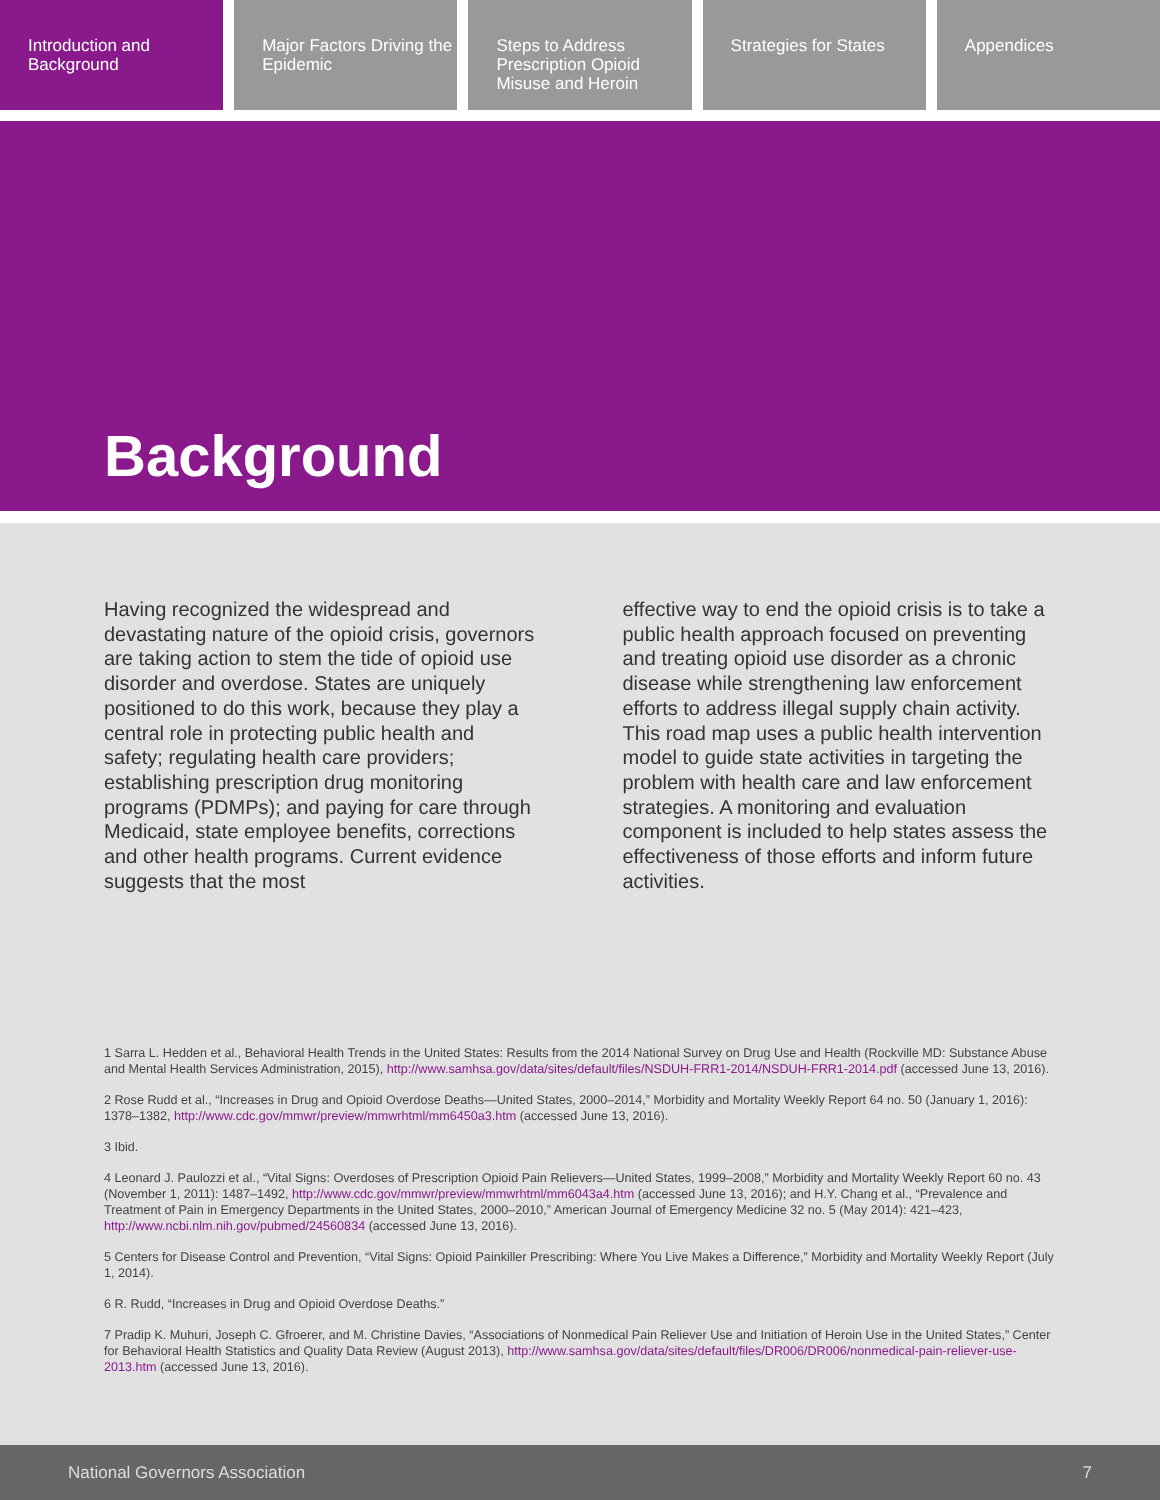Introduction and Background Major Factors Driving the Epidemic
Steps to Address Prescription Opioid Misuse and Heroin
Strategies for States Appendices
Background
Having recognized the widespread and devastating nature of the opioid crisis, governors are taking action to stem the tide of opioid use disorder and overdose. States are uniquely positioned to do this work, because they play a central role in protecting public health and safety; regulating health care providers; establishing prescription drug monitoring programs (PDMPs); and paying for care through Medicaid, state employee benefits, corrections and other health programs. Current evidence suggests that the most
effective way to end the opioid crisis is to take a public health approach focused on preventing and treating opioid use disorder as a chronic disease while strengthening law enforcement efforts to address illegal supply chain activity. This road map uses a public health intervention model to guide state activities in targeting the problem with health care and law enforcement strategies. A monitoring and evaluation component is included to help states assess the effectiveness of those efforts and inform future activities.
1 Sarra L. Hedden et al., Behavioral Health Trends in the United States: Results from the 2014 National Survey on Drug Use and Health (Rockville MD: Substance Abuse and Mental Health Services Administration, 2015), http://www.samhsa.gov/data/sites/default/files/NSDUH-FRR1-2014/NSDUH-FRR1-2014.pdf (accessed June 13, 2016).
2 Rose Rudd et al., “Increases in Drug and Opioid Overdose Deaths—United States, 2000–2014,” Morbidity and Mortality Weekly Report 64 no. 50 (January 1, 2016): 1378–1382, http://www.cdc.gov/mmwr/preview/mmwrhtml/mm6450a3.htm (accessed June 13, 2016).
3 Ibid.
4 Leonard J. Paulozzi et al., “Vital Signs: Overdoses of Prescription Opioid Pain Relievers—United States, 1999–2008,” Morbidity and Mortality Weekly Report 60 no. 43 (November 1, 2011): 1487–1492, http://www.cdc.gov/mmwr/preview/mmwrhtml/mm6043a4.htm (accessed June 13, 2016); and H.Y. Chang et al., “Prevalence and Treatment of Pain in Emergency Departments in the United States, 2000–2010,” American Journal of Emergency Medicine 32 no. 5 (May 2014): 421–423, http://www.ncbi.nlm.nih.gov/pubmed/24560834 (accessed June 13, 2016).
5 Centers for Disease Control and Prevention, “Vital Signs: Opioid Painkiller Prescribing: Where You Live Makes a Difference,” Morbidity and Mortality Weekly Report (July 1, 2014).
6 R. Rudd, “Increases in Drug and Opioid Overdose Deaths.”
7 Pradip K. Muhuri, Joseph C. Gfroerer, and M. Christine Davies, “Associations of Nonmedical Pain Reliever Use and Initiation of Heroin Use in the United States,” Center for Behavioral Health Statistics and Quality Data Review (August 2013), http://www.samhsa.gov/data/sites/default/files/DR006/DR006/nonmedical-pain-reliever-use-2013.htm (accessed June 13, 2016).
National Governors Association 7